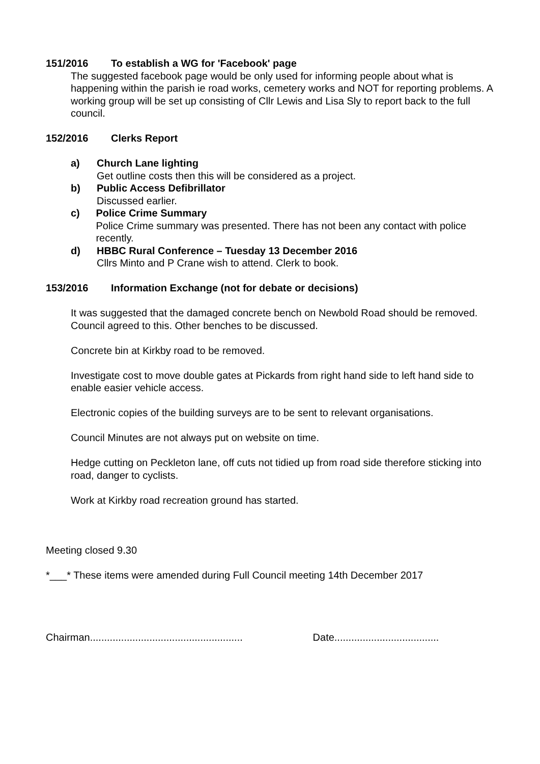151/2016 To establish a WG for 'Facebook' page
The suggested facebook page would be only used for informing people about what is happening within the parish ie road works, cemetery works and NOT for reporting problems. A working group will be set up consisting of Cllr Lewis and Lisa Sly to report back to the full council.
152/2016 Clerks Report
a) Church Lane lighting
Get outline costs then this will be considered as a project.
b) Public Access Defibrillator
Discussed earlier.
c) Police Crime Summary
Police Crime summary was presented. There has not been any contact with police recently.
d) HBBC Rural Conference – Tuesday 13 December 2016
Cllrs Minto and P Crane wish to attend. Clerk to book.
153/2016 Information Exchange (not for debate or decisions)
It was suggested that the damaged concrete bench on Newbold Road should be removed. Council agreed to this. Other benches to be discussed.
Concrete bin at Kirkby road to be removed.
Investigate cost to move double gates at Pickards from right hand side to left hand side to enable easier vehicle access.
Electronic copies of the building surveys are to be sent to relevant organisations.
Council Minutes are not always put on website on time.
Hedge cutting on Peckleton lane, off cuts not tidied up from road side therefore sticking into road, danger to cyclists.
Work at Kirkby road recreation ground has started.
Meeting closed 9.30
*___* These items were amended during Full Council meeting 14th December 2017
Chairman...................................................... Date.....................................